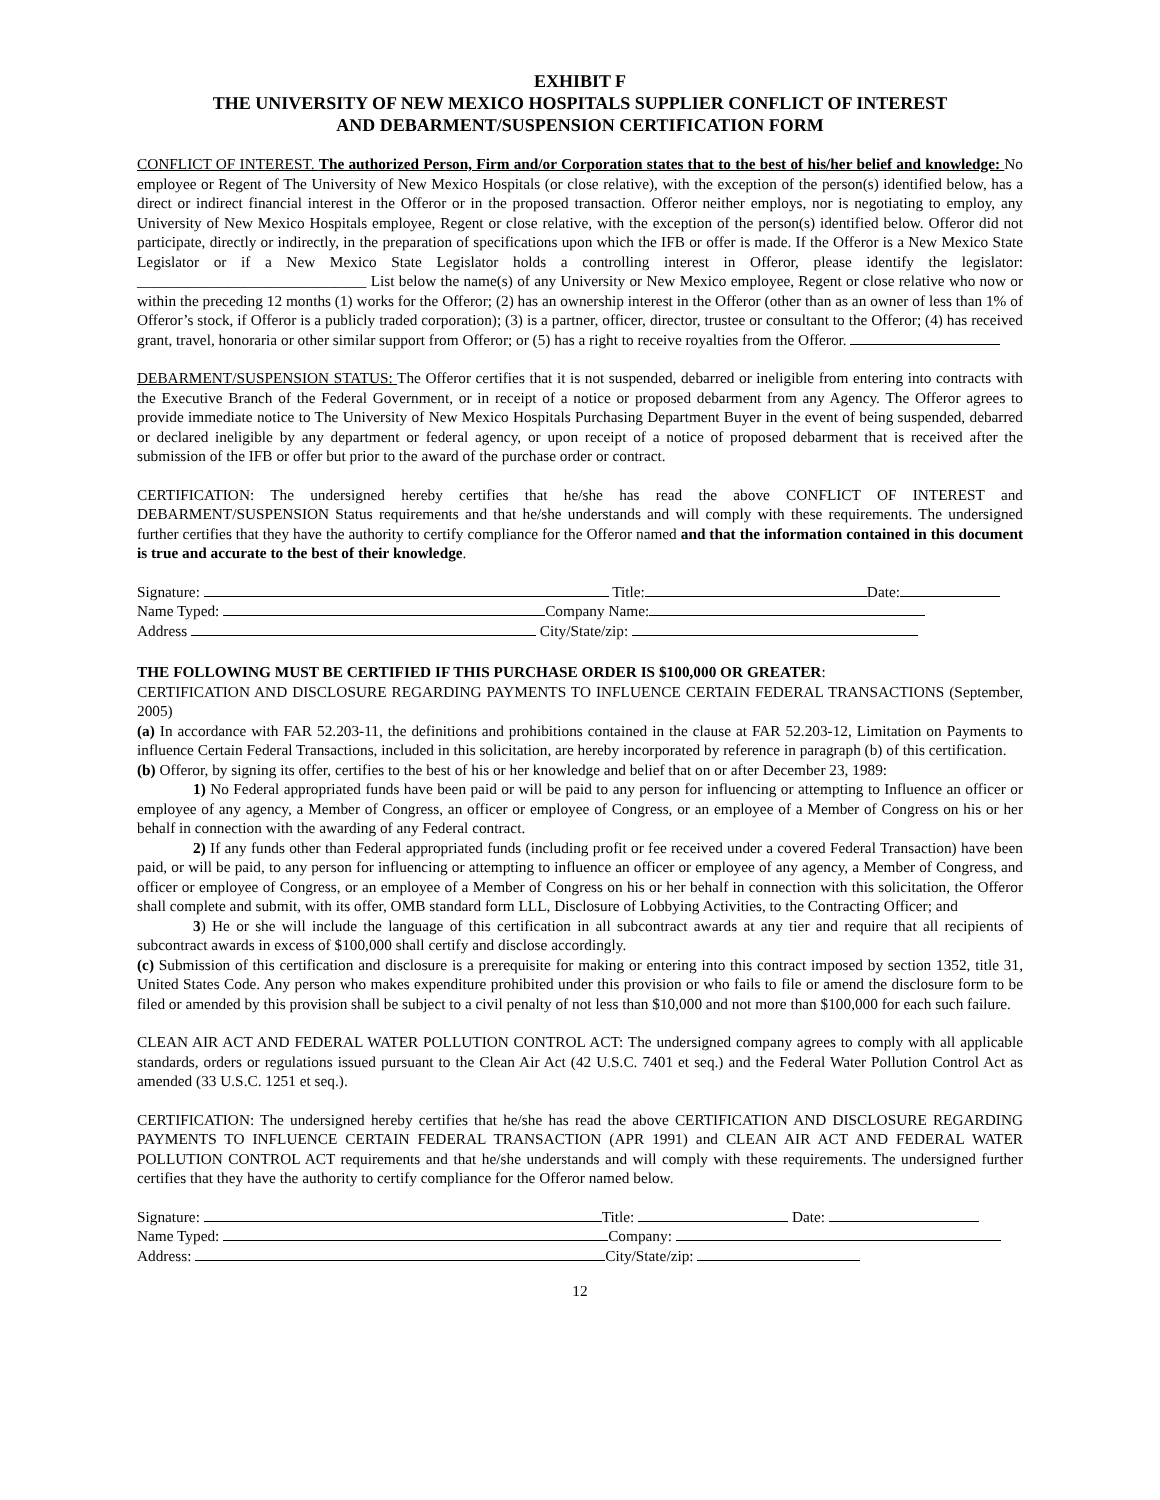EXHIBIT F
THE UNIVERSITY OF NEW MEXICO HOSPITALS SUPPLIER CONFLICT OF INTEREST
AND DEBARMENT/SUSPENSION CERTIFICATION FORM
CONFLICT OF INTEREST. The authorized Person, Firm and/or Corporation states that to the best of his/her belief and knowledge: No employee or Regent of The University of New Mexico Hospitals (or close relative), with the exception of the person(s) identified below, has a direct or indirect financial interest in the Offeror or in the proposed transaction. Offeror neither employs, nor is negotiating to employ, any University of New Mexico Hospitals employee, Regent or close relative, with the exception of the person(s) identified below. Offeror did not participate, directly or indirectly, in the preparation of specifications upon which the IFB or offer is made. If the Offeror is a New Mexico State Legislator or if a New Mexico State Legislator holds a controlling interest in Offeror, please identify the legislator: ______________________________ List below the name(s) of any University or New Mexico employee, Regent or close relative who now or within the preceding 12 months (1) works for the Offeror; (2) has an ownership interest in the Offeror (other than as an owner of less than 1% of Offeror’s stock, if Offeror is a publicly traded corporation); (3) is a partner, officer, director, trustee or consultant to the Offeror; (4) has received grant, travel, honoraria or other similar support from Offeror; or (5) has a right to receive royalties from the Offeror.
DEBARMENT/SUSPENSION STATUS: The Offeror certifies that it is not suspended, debarred or ineligible from entering into contracts with the Executive Branch of the Federal Government, or in receipt of a notice or proposed debarment from any Agency. The Offeror agrees to provide immediate notice to The University of New Mexico Hospitals Purchasing Department Buyer in the event of being suspended, debarred or declared ineligible by any department or federal agency, or upon receipt of a notice of proposed debarment that is received after the submission of the IFB or offer but prior to the award of the purchase order or contract.
CERTIFICATION: The undersigned hereby certifies that he/she has read the above CONFLICT OF INTEREST and DEBARMENT/SUSPENSION Status requirements and that he/she understands and will comply with these requirements. The undersigned further certifies that they have the authority to certify compliance for the Offeror named and that the information contained in this document is true and accurate to the best of their knowledge.
Signature: Title: Date:
Name Typed: Company Name:
Address City/State/zip:
THE FOLLOWING MUST BE CERTIFIED IF THIS PURCHASE ORDER IS $100,000 OR GREATER:
CERTIFICATION AND DISCLOSURE REGARDING PAYMENTS TO INFLUENCE CERTAIN FEDERAL TRANSACTIONS (September, 2005)
(a) In accordance with FAR 52.203-11, the definitions and prohibitions contained in the clause at FAR 52.203-12, Limitation on Payments to influence Certain Federal Transactions, included in this solicitation, are hereby incorporated by reference in paragraph (b) of this certification.
(b) Offeror, by signing its offer, certifies to the best of his or her knowledge and belief that on or after December 23, 1989:
1) No Federal appropriated funds have been paid or will be paid to any person for influencing or attempting to Influence an officer or employee of any agency, a Member of Congress, an officer or employee of Congress, or an employee of a Member of Congress on his or her behalf in connection with the awarding of any Federal contract.
2) If any funds other than Federal appropriated funds (including profit or fee received under a covered Federal Transaction) have been paid, or will be paid, to any person for influencing or attempting to influence an officer or employee of any agency, a Member of Congress, and officer or employee of Congress, or an employee of a Member of Congress on his or her behalf in connection with this solicitation, the Offeror shall complete and submit, with its offer, OMB standard form LLL, Disclosure of Lobbying Activities, to the Contracting Officer; and
3) He or she will include the language of this certification in all subcontract awards at any tier and require that all recipients of subcontract awards in excess of $100,000 shall certify and disclose accordingly.
(c) Submission of this certification and disclosure is a prerequisite for making or entering into this contract imposed by section 1352, title 31, United States Code. Any person who makes expenditure prohibited under this provision or who fails to file or amend the disclosure form to be filed or amended by this provision shall be subject to a civil penalty of not less than $10,000 and not more than $100,000 for each such failure.
CLEAN AIR ACT AND FEDERAL WATER POLLUTION CONTROL ACT: The undersigned company agrees to comply with all applicable standards, orders or regulations issued pursuant to the Clean Air Act (42 U.S.C. 7401 et seq.) and the Federal Water Pollution Control Act as amended (33 U.S.C. 1251 et seq.).
CERTIFICATION: The undersigned hereby certifies that he/she has read the above CERTIFICATION AND DISCLOSURE REGARDING PAYMENTS TO INFLUENCE CERTAIN FEDERAL TRANSACTION (APR 1991) and CLEAN AIR ACT AND FEDERAL WATER POLLUTION CONTROL ACT requirements and that he/she understands and will comply with these requirements. The undersigned further certifies that they have the authority to certify compliance for the Offeror named below.
Signature: Title: Date:
Name Typed: Company:
Address: City/State/zip:
12